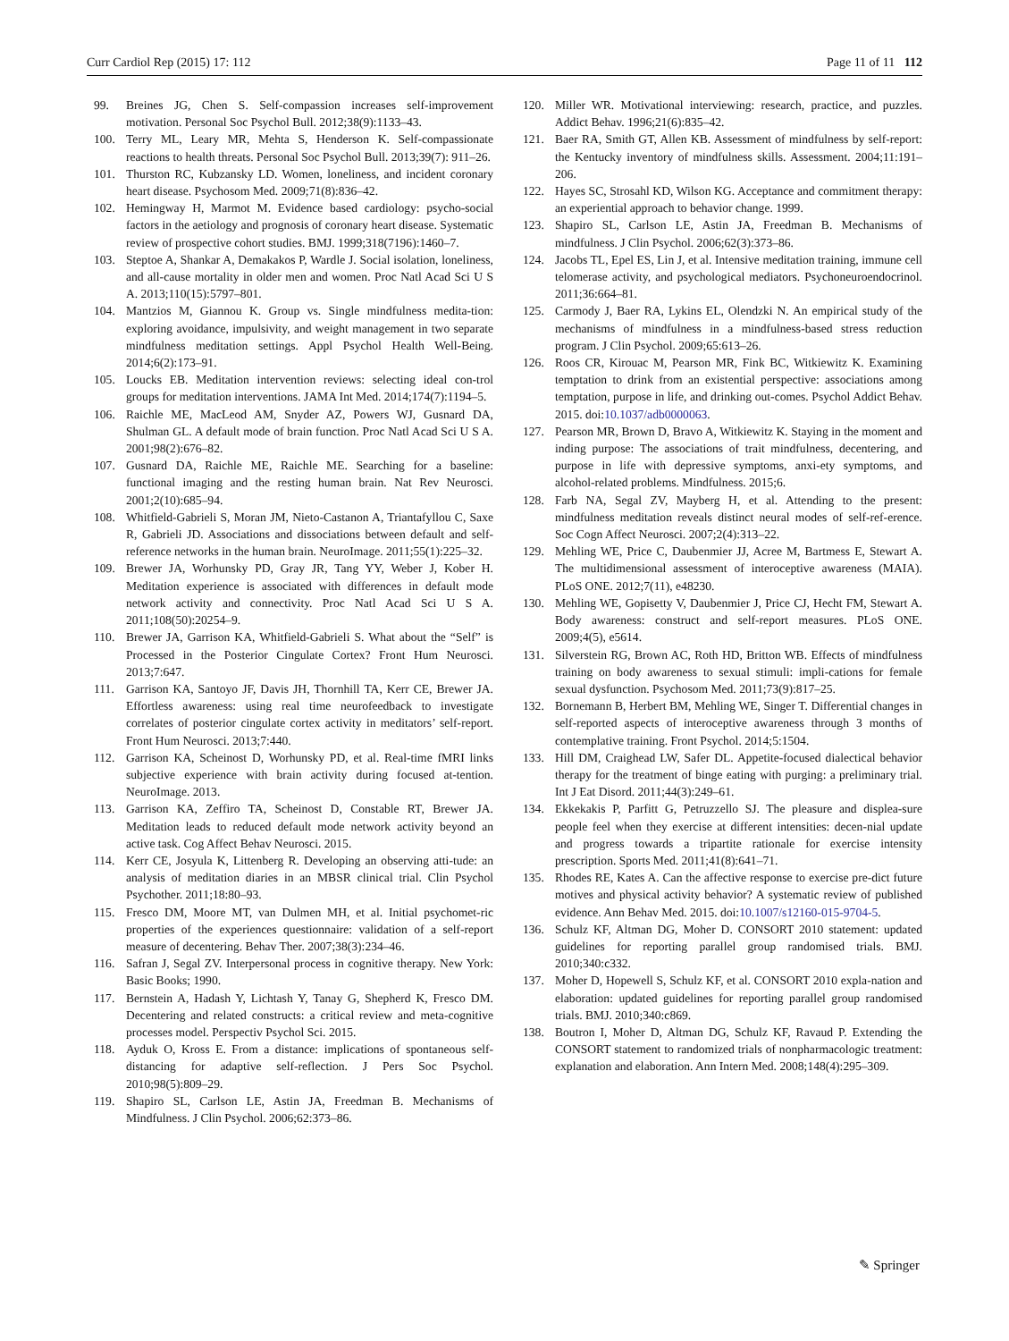Curr Cardiol Rep (2015) 17: 112 Page 11 of 11 112
99. Breines JG, Chen S. Self-compassion increases self-improvement motivation. Personal Soc Psychol Bull. 2012;38(9):1133–43.
100. Terry ML, Leary MR, Mehta S, Henderson K. Self-compassionate reactions to health threats. Personal Soc Psychol Bull. 2013;39(7): 911–26.
101. Thurston RC, Kubzansky LD. Women, loneliness, and incident coronary heart disease. Psychosom Med. 2009;71(8):836–42.
102. Hemingway H, Marmot M. Evidence based cardiology: psycho-social factors in the aetiology and prognosis of coronary heart disease. Systematic review of prospective cohort studies. BMJ. 1999;318(7196):1460–7.
103. Steptoe A, Shankar A, Demakakos P, Wardle J. Social isolation, loneliness, and all-cause mortality in older men and women. Proc Natl Acad Sci U S A. 2013;110(15):5797–801.
104. Mantzios M, Giannou K. Group vs. Single mindfulness medita-tion: exploring avoidance, impulsivity, and weight management in two separate mindfulness meditation settings. Appl Psychol Health Well-Being. 2014;6(2):173–91.
105. Loucks EB. Meditation intervention reviews: selecting ideal con-trol groups for meditation interventions. JAMA Int Med. 2014;174(7):1194–5.
106. Raichle ME, MacLeod AM, Snyder AZ, Powers WJ, Gusnard DA, Shulman GL. A default mode of brain function. Proc Natl Acad Sci U S A. 2001;98(2):676–82.
107. Gusnard DA, Raichle ME, Raichle ME. Searching for a baseline: functional imaging and the resting human brain. Nat Rev Neurosci. 2001;2(10):685–94.
108. Whitfield-Gabrieli S, Moran JM, Nieto-Castanon A, Triantafyllou C, Saxe R, Gabrieli JD. Associations and dissociations between default and self-reference networks in the human brain. NeuroImage. 2011;55(1):225–32.
109. Brewer JA, Worhunsky PD, Gray JR, Tang YY, Weber J, Kober H. Meditation experience is associated with differences in default mode network activity and connectivity. Proc Natl Acad Sci U S A. 2011;108(50):20254–9.
110. Brewer JA, Garrison KA, Whitfield-Gabrieli S. What about the “Self” is Processed in the Posterior Cingulate Cortex? Front Hum Neurosci. 2013;7:647.
111. Garrison KA, Santoyo JF, Davis JH, Thornhill TA, Kerr CE, Brewer JA. Effortless awareness: using real time neurofeedback to investigate correlates of posterior cingulate cortex activity in meditators’ self-report. Front Hum Neurosci. 2013;7:440.
112. Garrison KA, Scheinost D, Worhunsky PD, et al. Real-time fMRI links subjective experience with brain activity during focused at-tention. NeuroImage. 2013.
113. Garrison KA, Zeffiro TA, Scheinost D, Constable RT, Brewer JA. Meditation leads to reduced default mode network activity beyond an active task. Cog Affect Behav Neurosci. 2015.
114. Kerr CE, Josyula K, Littenberg R. Developing an observing atti-tude: an analysis of meditation diaries in an MBSR clinical trial. Clin Psychol Psychother. 2011;18:80–93.
115. Fresco DM, Moore MT, van Dulmen MH, et al. Initial psychomet-ric properties of the experiences questionnaire: validation of a self-report measure of decentering. Behav Ther. 2007;38(3):234–46.
116. Safran J, Segal ZV. Interpersonal process in cognitive therapy. New York: Basic Books; 1990.
117. Bernstein A, Hadash Y, Lichtash Y, Tanay G, Shepherd K, Fresco DM. Decentering and related constructs: a critical review and meta-cognitive processes model. Perspectiv Psychol Sci. 2015.
118. Ayduk O, Kross E. From a distance: implications of spontaneous self-distancing for adaptive self-reflection. J Pers Soc Psychol. 2010;98(5):809–29.
119. Shapiro SL, Carlson LE, Astin JA, Freedman B. Mechanisms of Mindfulness. J Clin Psychol. 2006;62:373–86.
120. Miller WR. Motivational interviewing: research, practice, and puzzles. Addict Behav. 1996;21(6):835–42.
121. Baer RA, Smith GT, Allen KB. Assessment of mindfulness by self-report: the Kentucky inventory of mindfulness skills. Assessment. 2004;11:191–206.
122. Hayes SC, Strosahl KD, Wilson KG. Acceptance and commitment therapy: an experiential approach to behavior change. 1999.
123. Shapiro SL, Carlson LE, Astin JA, Freedman B. Mechanisms of mindfulness. J Clin Psychol. 2006;62(3):373–86.
124. Jacobs TL, Epel ES, Lin J, et al. Intensive meditation training, immune cell telomerase activity, and psychological mediators. Psychoneuroendocrinol. 2011;36:664–81.
125. Carmody J, Baer RA, Lykins EL, Olendzki N. An empirical study of the mechanisms of mindfulness in a mindfulness-based stress reduction program. J Clin Psychol. 2009;65:613–26.
126. Roos CR, Kirouac M, Pearson MR, Fink BC, Witkiewitz K. Examining temptation to drink from an existential perspective: associations among temptation, purpose in life, and drinking out-comes. Psychol Addict Behav. 2015. doi:10.1037/adb0000063.
127. Pearson MR, Brown D, Bravo A, Witkiewitz K. Staying in the moment and inding purpose: The associations of trait mindfulness, decentering, and purpose in life with depressive symptoms, anxi-ety symptoms, and alcohol-related problems. Mindfulness. 2015;6.
128. Farb NA, Segal ZV, Mayberg H, et al. Attending to the present: mindfulness meditation reveals distinct neural modes of self-ref-erence. Soc Cogn Affect Neurosci. 2007;2(4):313–22.
129. Mehling WE, Price C, Daubenmier JJ, Acree M, Bartmess E, Stewart A. The multidimensional assessment of interoceptive awareness (MAIA). PLoS ONE. 2012;7(11), e48230.
130. Mehling WE, Gopisetty V, Daubenmier J, Price CJ, Hecht FM, Stewart A. Body awareness: construct and self-report measures. PLoS ONE. 2009;4(5), e5614.
131. Silverstein RG, Brown AC, Roth HD, Britton WB. Effects of mindfulness training on body awareness to sexual stimuli: impli-cations for female sexual dysfunction. Psychosom Med. 2011;73(9):817–25.
132. Bornemann B, Herbert BM, Mehling WE, Singer T. Differential changes in self-reported aspects of interoceptive awareness through 3 months of contemplative training. Front Psychol. 2014;5:1504.
133. Hill DM, Craighead LW, Safer DL. Appetite-focused dialectical behavior therapy for the treatment of binge eating with purging: a preliminary trial. Int J Eat Disord. 2011;44(3):249–61.
134. Ekkekakis P, Parfitt G, Petruzzello SJ. The pleasure and displea-sure people feel when they exercise at different intensities: decen-nial update and progress towards a tripartite rationale for exercise intensity prescription. Sports Med. 2011;41(8):641–71.
135. Rhodes RE, Kates A. Can the affective response to exercise pre-dict future motives and physical activity behavior? A systematic review of published evidence. Ann Behav Med. 2015. doi:10.1007/s12160-015-9704-5.
136. Schulz KF, Altman DG, Moher D. CONSORT 2010 statement: updated guidelines for reporting parallel group randomised trials. BMJ. 2010;340:c332.
137. Moher D, Hopewell S, Schulz KF, et al. CONSORT 2010 expla-nation and elaboration: updated guidelines for reporting parallel group randomised trials. BMJ. 2010;340:c869.
138. Boutron I, Moher D, Altman DG, Schulz KF, Ravaud P. Extending the CONSORT statement to randomized trials of nonpharmacologic treatment: explanation and elaboration. Ann Intern Med. 2008;148(4):295–309.
✎ Springer